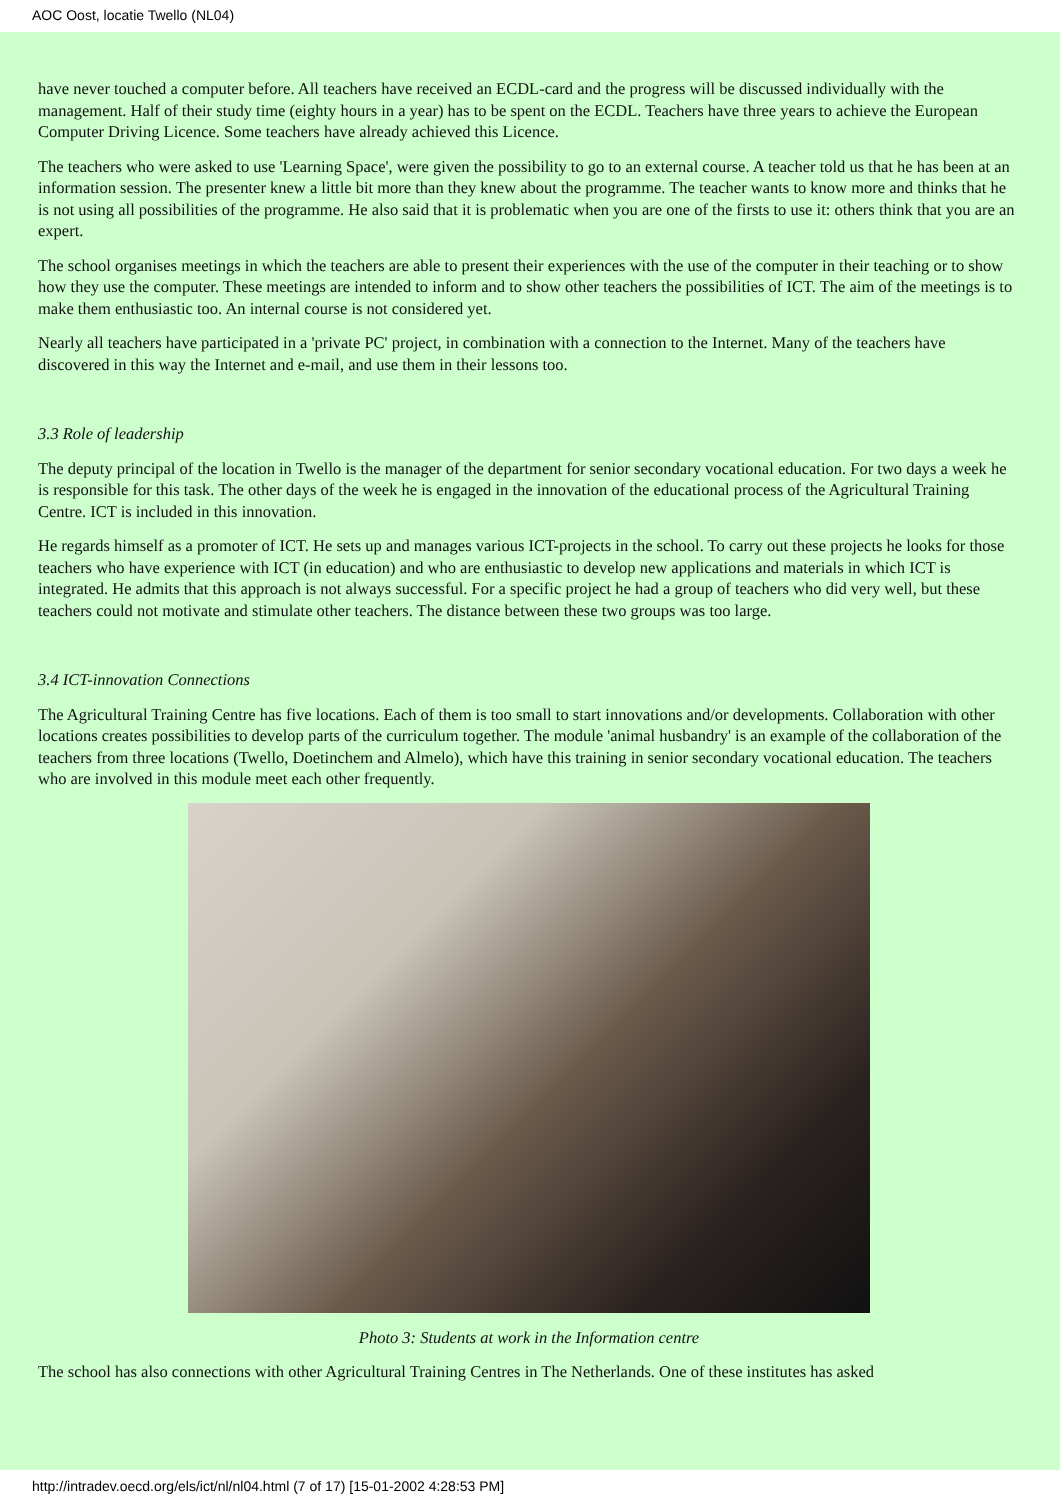AOC Oost, locatie Twello (NL04)
have never touched a computer before. All teachers have received an ECDL-card and the progress will be discussed individually with the management. Half of their study time (eighty hours in a year) has to be spent on the ECDL. Teachers have three years to achieve the European Computer Driving Licence. Some teachers have already achieved this Licence.
The teachers who were asked to use 'Learning Space', were given the possibility to go to an external course. A teacher told us that he has been at an information session. The presenter knew a little bit more than they knew about the programme. The teacher wants to know more and thinks that he is not using all possibilities of the programme. He also said that it is problematic when you are one of the firsts to use it: others think that you are an expert.
The school organises meetings in which the teachers are able to present their experiences with the use of the computer in their teaching or to show how they use the computer. These meetings are intended to inform and to show other teachers the possibilities of ICT. The aim of the meetings is to make them enthusiastic too. An internal course is not considered yet.
Nearly all teachers have participated in a 'private PC' project, in combination with a connection to the Internet. Many of the teachers have discovered in this way the Internet and e-mail, and use them in their lessons too.
3.3 Role of leadership
The deputy principal of the location in Twello is the manager of the department for senior secondary vocational education. For two days a week he is responsible for this task. The other days of the week he is engaged in the innovation of the educational process of the Agricultural Training Centre. ICT is included in this innovation.
He regards himself as a promoter of ICT. He sets up and manages various ICT-projects in the school. To carry out these projects he looks for those teachers who have experience with ICT (in education) and who are enthusiastic to develop new applications and materials in which ICT is integrated. He admits that this approach is not always successful. For a specific project he had a group of teachers who did very well, but these teachers could not motivate and stimulate other teachers. The distance between these two groups was too large.
3.4 ICT-innovation Connections
The Agricultural Training Centre has five locations. Each of them is too small to start innovations and/or developments. Collaboration with other locations creates possibilities to develop parts of the curriculum together. The module 'animal husbandry' is an example of the collaboration of the teachers from three locations (Twello, Doetinchem and Almelo), which have this training in senior secondary vocational education. The teachers who are involved in this module meet each other frequently.
Photo 3: Students at work in the Information centre
The school has also connections with other Agricultural Training Centres in The Netherlands. One of these institutes has asked
http://intradev.oecd.org/els/ict/nl/nl04.html (7 of 17) [15-01-2002 4:28:53 PM]